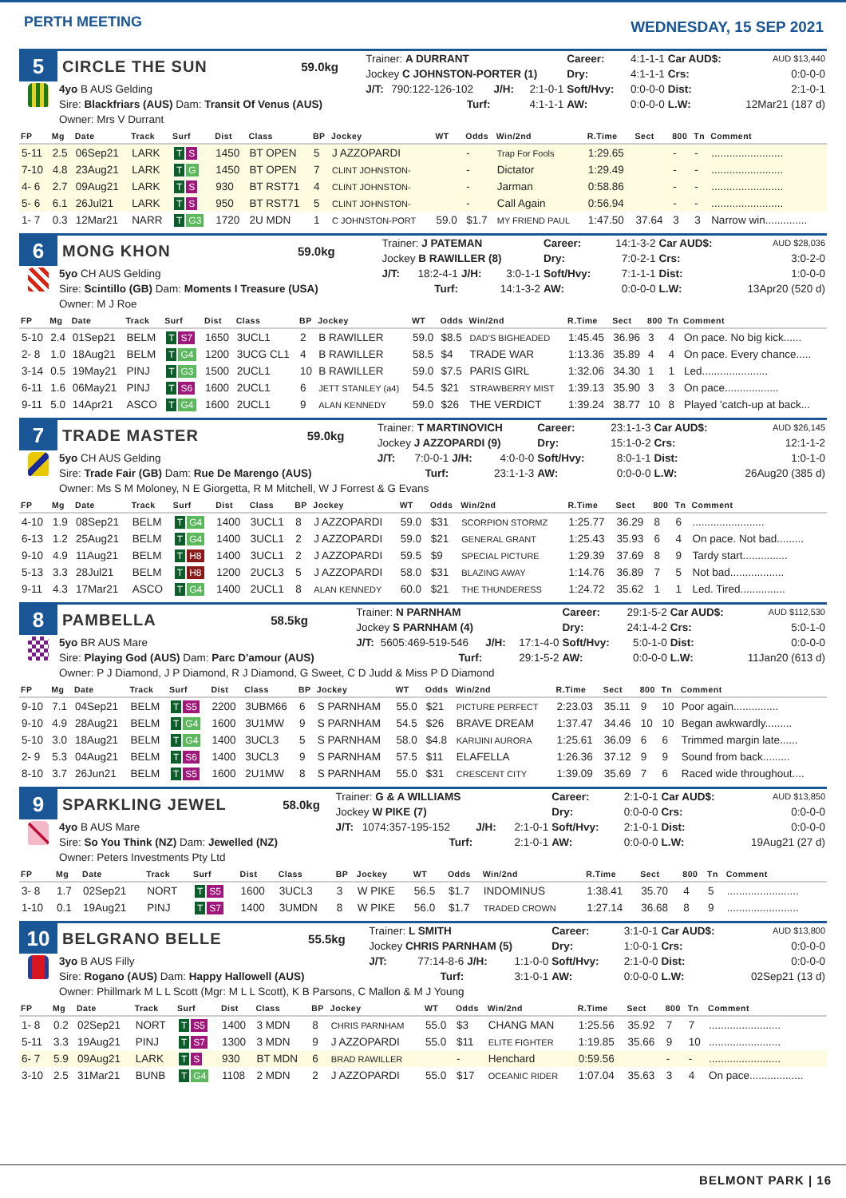PERTH MEETING
WEDNESDAY, 15 SEP 2021
| 5 | CIRCLE THE SUN | 59.0kg | Trainer: A DURRANT | | | | Career: | 4:1-1-1 | Car AUD$: | AUD $13,440 |
| | | | Jockey C JOHNSTON-PORTER (1) | | | | Dry: | 4:1-1-1 | Crs: | 0:0-0-0 |
| | 4yo B AUS Gelding | | J/T: | 790:122-126-102 | J/H: | 2:1-0-1 | Soft/Hvy: | 0:0-0-0 | Dist: | 2:1-0-1 |
| | Sire: Blackfriars (AUS) Dam: Transit Of Venus (AUS) | | | Turf: | | 4:1-1-1 | AW: | 0:0-0-0 | L.W: | 12Mar21 (187 d) |
| | Owner: Mrs V Durrant | | | | | | | | | |
| FP | Mg | Date | Track | Surf | Dist | Class | BP | Jockey | WT | Odds | Win/2nd | R.Time | Sect | 800 | Tn | Comment |
| --- | --- | --- | --- | --- | --- | --- | --- | --- | --- | --- | --- | --- | --- | --- | --- | --- |
| 5-11 | 2.5 | 06Sep21 | LARK | T S | 1450 | BT OPEN | 5 | J AZZOPARDI | | - | Trap For Fools | 1:29.65 | | - | - | ........................ |
| 7-10 | 4.8 | 23Aug21 | LARK | T G | 1450 | BT OPEN | 7 | CLINT JOHNSTON- | | - | Dictator | 1:29.49 | | - | - | ........................ |
| 4- 6 | 2.7 | 09Aug21 | LARK | T S | 930 | BT RST71 | 4 | CLINT JOHNSTON- | | - | Jarman | 0:58.86 | | - | - | ........................ |
| 5- 6 | 6.1 | 26Jul21 | LARK | T S | 950 | BT RST71 | 5 | CLINT JOHNSTON- | | - | Call Again | 0:56.94 | | - | - | ........................ |
| 1- 7 | 0.3 | 12Mar21 | NARR | T G3 | 1720 | 2U MDN | 1 | C JOHNSTON-PORT | 59.0 | $1.7 | MY FRIEND PAUL | 1:47.50 | 37.64 | 3 | 3 | Narrow win.............. |
| 6 | MONG KHON | 59.0kg | Trainer: J PATEMAN | | | | Career: | 14:1-3-2 | Car AUD$: | AUD $28,036 |
| | | | Jockey B RAWILLER (8) | | | | Dry: | 7:0-2-1 | Crs: | 3:0-2-0 |
| | 5yo CH AUS Gelding | | J/T: | 18:2-4-1 | J/H: | 3:0-1-1 | Soft/Hvy: | 7:1-1-1 | Dist: | 1:0-0-0 |
| | Sire: Scintillo (GB) Dam: Moments I Treasure (USA) | | | Turf: | | 14:1-3-2 | AW: | 0:0-0-0 | L.W: | 13Apr20 (520 d) |
| | Owner: M J Roe | | | | | | | | | |
| FP | Mg | Date | Track | Surf | Dist | Class | BP | Jockey | WT | Odds | Win/2nd | R.Time | Sect | 800 | Tn | Comment |
| --- | --- | --- | --- | --- | --- | --- | --- | --- | --- | --- | --- | --- | --- | --- | --- | --- |
| 5-10 | 2.4 | 01Sep21 | BELM | T S7 | 1650 | 3UCL1 | 2 | B RAWILLER | 59.0 | $8.5 | DAD'S BIGHEADED | 1:45.45 | 36.96 | 3 | 4 | On pace. No big kick...... |
| 2- 8 | 1.0 | 18Aug21 | BELM | T G4 | 1200 | 3UCG CL1 | 4 | B RAWILLER | 58.5 | $4 | TRADE WAR | 1:13.36 | 35.89 | 4 | 4 | On pace. Every chance..... |
| 3-14 | 0.5 | 19May21 | PINJ | T G3 | 1500 | 2UCL1 | 10 | B RAWILLER | 59.0 | $7.5 | PARIS GIRL | 1:32.06 | 34.30 | 1 | 1 | Led...................... |
| 6-11 | 1.6 | 06May21 | PINJ | T S6 | 1600 | 2UCL1 | 6 | JETT STANLEY (a4) | 54.5 | $21 | STRAWBERRY MIST | 1:39.13 | 35.90 | 3 | 3 | On pace.................. |
| 9-11 | 5.0 | 14Apr21 | ASCO | T G4 | 1600 | 2UCL1 | 9 | ALAN KENNEDY | 59.0 | $26 | THE VERDICT | 1:39.24 | 38.77 | 10 | 8 | Played 'catch-up at back... |
| 7 | TRADE MASTER | 59.0kg | Trainer: T MARTINOVICH | | | | Career: | 23:1-1-3 | Car AUD$: | AUD $26,145 |
| | | | Jockey J AZZOPARDI (9) | | | | Dry: | 15:1-0-2 | Crs: | 12:1-1-2 |
| | 5yo CH AUS Gelding | | J/T: | 7:0-0-1 | J/H: | 4:0-0-0 | Soft/Hvy: | 8:0-1-1 | Dist: | 1:0-1-0 |
| | Sire: Trade Fair (GB) Dam: Rue De Marengo (AUS) | | | Turf: | | 23:1-1-3 | AW: | 0:0-0-0 | L.W: | 26Aug20 (385 d) |
| | Owner: Ms S M Moloney, N E Giorgetta, R M Mitchell, W J Forrest & G Evans | | | | | | | | | |
| FP | Mg | Date | Track | Surf | Dist | Class | BP | Jockey | WT | Odds | Win/2nd | R.Time | Sect | 800 | Tn | Comment |
| --- | --- | --- | --- | --- | --- | --- | --- | --- | --- | --- | --- | --- | --- | --- | --- | --- |
| 4-10 | 1.9 | 08Sep21 | BELM | T G4 | 1400 | 3UCL1 | 8 | J AZZOPARDI | 59.0 | $31 | SCORPION STORMZ | 1:25.77 | 36.29 | 8 | 6 | ........................ |
| 6-13 | 1.2 | 25Aug21 | BELM | T G4 | 1400 | 3UCL1 | 2 | J AZZOPARDI | 59.0 | $21 | GENERAL GRANT | 1:25.43 | 35.93 | 6 | 4 | On pace. Not bad......... |
| 9-10 | 4.9 | 11Aug21 | BELM | T H8 | 1400 | 3UCL1 | 2 | J AZZOPARDI | 59.5 | $9 | SPECIAL PICTURE | 1:29.39 | 37.69 | 8 | 9 | Tardy start............... |
| 5-13 | 3.3 | 28Jul21 | BELM | T H8 | 1200 | 2UCL3 | 5 | J AZZOPARDI | 58.0 | $31 | BLAZING AWAY | 1:14.76 | 36.89 | 7 | 5 | Not bad.................. |
| 9-11 | 4.3 | 17Mar21 | ASCO | T G4 | 1400 | 2UCL1 | 8 | ALAN KENNEDY | 60.0 | $21 | THE THUNDERESS | 1:24.72 | 35.62 | 1 | 1 | Led. Tired............... |
| 8 | PAMBELLA | 58.5kg | Trainer: N PARNHAM | | | | Career: | 29:1-5-2 | Car AUD$: | AUD $112,530 |
| | | | Jockey S PARNHAM (4) | | | | Dry: | 24:1-4-2 | Crs: | 5:0-1-0 |
| | 5yo BR AUS Mare | | J/T: | 5605:469-519-546 | J/H: | 17:1-4-0 | Soft/Hvy: | 5:0-1-0 | Dist: | 0:0-0-0 |
| | Sire: Playing God (AUS) Dam: Parc D'amour (AUS) | | | Turf: | | 29:1-5-2 | AW: | 0:0-0-0 | L.W: | 11Jan20 (613 d) |
| | Owner: P J Diamond, J P Diamond, R J Diamond, G Sweet, C D Judd & Miss P D Diamond | | | | | | | | | |
| FP | Mg | Date | Track | Surf | Dist | Class | BP | Jockey | WT | Odds | Win/2nd | R.Time | Sect | 800 | Tn | Comment |
| --- | --- | --- | --- | --- | --- | --- | --- | --- | --- | --- | --- | --- | --- | --- | --- | --- |
| 9-10 | 7.1 | 04Sep21 | BELM | T S5 | 2200 | 3UBM66 | 6 | S PARNHAM | 55.0 | $21 | PICTURE PERFECT | 2:23.03 | 35.11 | 9 | 10 | Poor again............... |
| 9-10 | 4.9 | 28Aug21 | BELM | T G4 | 1600 | 3U1MW | 9 | S PARNHAM | 54.5 | $26 | BRAVE DREAM | 1:37.47 | 34.46 | 10 | 10 | Began awkwardly......... |
| 5-10 | 3.0 | 18Aug21 | BELM | T G4 | 1400 | 3UCL3 | 5 | S PARNHAM | 58.0 | $4.8 | KARIJINI AURORA | 1:25.61 | 36.09 | 6 | 6 | Trimmed margin late...... |
| 2- 9 | 5.3 | 04Aug21 | BELM | T S6 | 1400 | 3UCL3 | 9 | S PARNHAM | 57.5 | $11 | ELAFELLA | 1:26.36 | 37.12 | 9 | 9 | Sound from back......... |
| 8-10 | 3.7 | 26Jun21 | BELM | T S5 | 1600 | 2U1MW | 8 | S PARNHAM | 55.0 | $31 | CRESCENT CITY | 1:39.09 | 35.69 | 7 | 6 | Raced wide throughout.... |
| 9 | SPARKLING JEWEL | 58.0kg | Trainer: G & A WILLIAMS | | | | Career: | 2:1-0-1 | Car AUD$: | AUD $13,850 |
| | | | Jockey W PIKE (7) | | | | Dry: | 0:0-0-0 | Crs: | 0:0-0-0 |
| | 4yo B AUS Mare | | J/T: | 1074:357-195-152 | J/H: | 2:1-0-1 | Soft/Hvy: | 2:1-0-1 | Dist: | 0:0-0-0 |
| | Sire: So You Think (NZ) Dam: Jewelled (NZ) | | | Turf: | | 2:1-0-1 | AW: | 0:0-0-0 | L.W: | 19Aug21 (27 d) |
| | Owner: Peters Investments Pty Ltd | | | | | | | | | |
| FP | Mg | Date | Track | Surf | Dist | Class | BP | Jockey | WT | Odds | Win/2nd | R.Time | Sect | 800 | Tn | Comment |
| --- | --- | --- | --- | --- | --- | --- | --- | --- | --- | --- | --- | --- | --- | --- | --- | --- |
| 3- 8 | 1.7 | 02Sep21 | NORT | T S5 | 1600 | 3UCL3 | 3 | W PIKE | 56.5 | $1.7 | INDOMINUS | 1:38.41 | 35.70 | 4 | 5 | ........................ |
| 1-10 | 0.1 | 19Aug21 | PINJ | T S7 | 1400 | 3UMDN | 8 | W PIKE | 56.0 | $1.7 | TRADED CROWN | 1:27.14 | 36.68 | 8 | 9 | ........................ |
| 10 | BELGRANO BELLE | 55.5kg | Trainer: L SMITH | | | | Career: | 3:1-0-1 | Car AUD$: | AUD $13,800 |
| | | | Jockey CHRIS PARNHAM (5) | | | | Dry: | 1:0-0-1 | Crs: | 0:0-0-0 |
| | 3yo B AUS Filly | | J/T: | 77:14-8-6 | J/H: | 1:1-0-0 | Soft/Hvy: | 2:1-0-0 | Dist: | 0:0-0-0 |
| | Sire: Rogano (AUS) Dam: Happy Hallowell (AUS) | | | Turf: | | 3:1-0-1 | AW: | 0:0-0-0 | L.W: | 02Sep21 (13 d) |
| | Owner: Phillmark M L L Scott (Mgr: M L L Scott), K B Parsons, C Mallon & M J Young | | | | | | | | | |
| FP | Mg | Date | Track | Surf | Dist | Class | BP | Jockey | WT | Odds | Win/2nd | R.Time | Sect | 800 | Tn | Comment |
| --- | --- | --- | --- | --- | --- | --- | --- | --- | --- | --- | --- | --- | --- | --- | --- | --- |
| 1- 8 | 0.2 | 02Sep21 | NORT | T S5 | 1400 | 3 MDN | 8 | CHRIS PARNHAM | 55.0 | $3 | CHANG MAN | 1:25.56 | 35.92 | 7 | 7 | ........................ |
| 5-11 | 3.3 | 19Aug21 | PINJ | T S7 | 1300 | 3 MDN | 9 | J AZZOPARDI | 55.0 | $11 | ELITE FIGHTER | 1:19.85 | 35.66 | 9 | 10 | ........................ |
| 6- 7 | 5.9 | 09Aug21 | LARK | T S | 930 | BT MDN | 6 | BRAD RAWILLER | | - | Henchard | 0:59.56 | | - | - | ........................ |
| 3-10 | 2.5 | 31Mar21 | BUNB | T G4 | 1108 | 2 MDN | 2 | J AZZOPARDI | 55.0 | $17 | OCEANIC RIDER | 1:07.04 | 35.63 | 3 | 4 | On pace.................. |
BELMONT PARK | 16